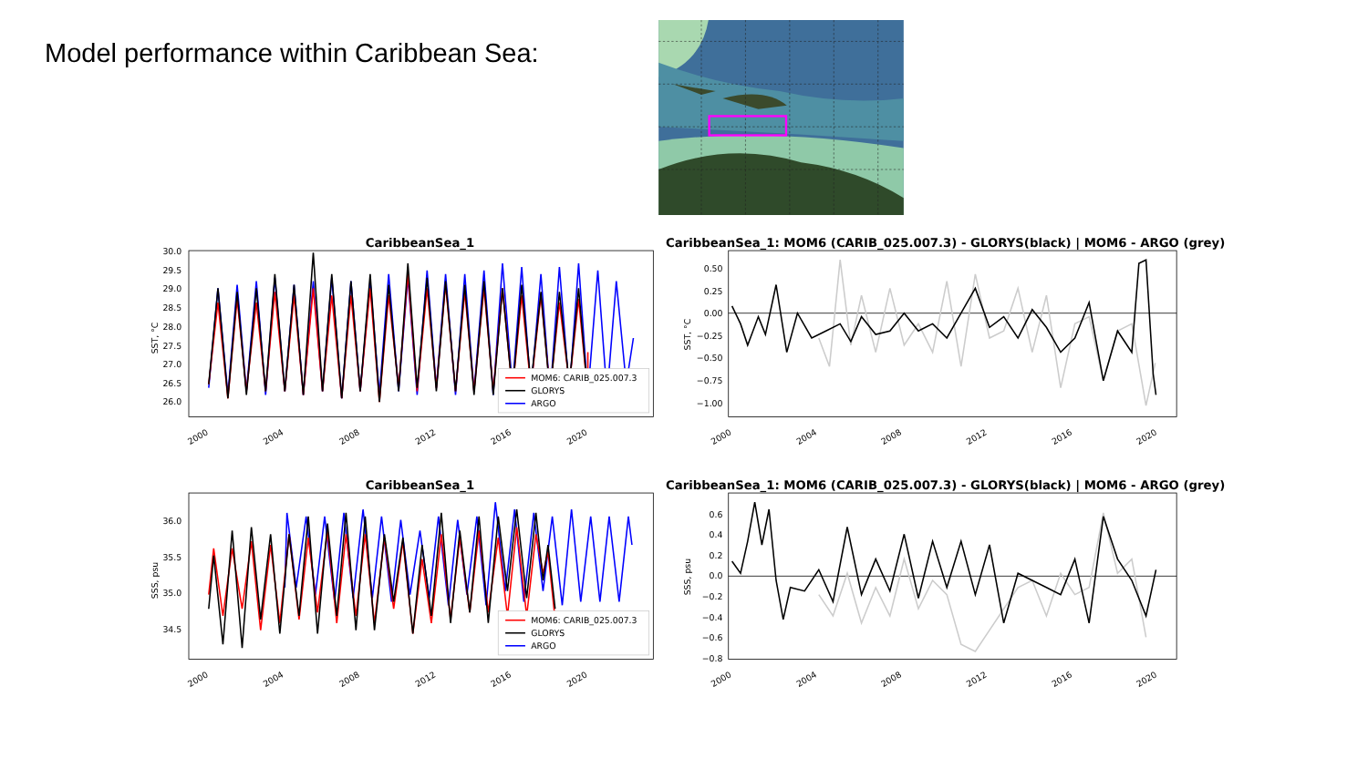Model performance within Caribbean Sea:
CaribbeanSea_1
30.0
29.5
29.0
28.5
28.0
27.5
27.0
26.5
26.0
SST, °C
MOM6: CARIB_025.007.3
GLORYS
ARGO
2000
2004
2008
2012
2016
2020
CaribbeanSea_1: MOM6 (CARIB_025.007.3) - GLORYS(black) | MOM6 - ARGO (grey)
0.50
0.25
0.00
−0.25
−0.50
−0.75
−1.00
SST, °C
2000
2004
2008
2012
2016
2020
CaribbeanSea_1
36.0
35.5
35.0
34.5
SSS, psu
MOM6: CARIB_025.007.3
GLORYS
ARGO
2000
2004
2008
2012
2016
2020
CaribbeanSea_1: MOM6 (CARIB_025.007.3) - GLORYS(black) | MOM6 - ARGO (grey)
0.6
0.4
0.2
0.0
−0.2
−0.4
−0.6
−0.8
SSS, psu
2000
2004
2008
2012
2016
2020